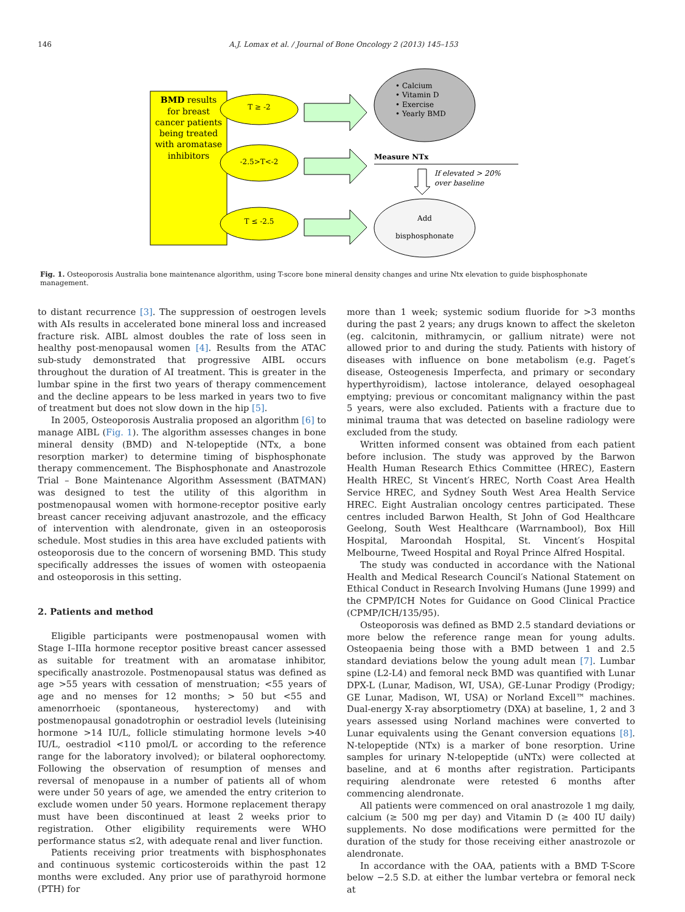146 A.J. Lomax et al. / Journal of Bone Oncology 2 (2013) 145–153
BMD results
for breast
cancer patients
being treated
with aromatase
inhibitors
T ≥ -2
-2.5>T<-2
T ≤ -2.5
• Calcium
• Vitamin D
• Exercise
• Yearly BMD
Measure NTx
If elevated > 20%
over baseline
Add
bisphosphonate
Fig. 1. Osteoporosis Australia bone maintenance algorithm, using T-score bone mineral density changes and urine Ntx elevation to guide bisphosphonate management.
to distant recurrence [3]. The suppression of oestrogen levels with AIs results in accelerated bone mineral loss and increased fracture risk. AIBL almost doubles the rate of loss seen in healthy post-menopausal women [4]. Results from the ATAC sub-study demonstrated that progressive AIBL occurs throughout the duration of AI treatment. This is greater in the lumbar spine in the first two years of therapy commencement and the decline appears to be less marked in years two to five of treatment but does not slow down in the hip [5].
In 2005, Osteoporosis Australia proposed an algorithm [6] to manage AIBL (Fig. 1). The algorithm assesses changes in bone mineral density (BMD) and N-telopeptide (NTx, a bone resorption marker) to determine timing of bisphosphonate therapy commencement. The Bisphosphonate and Anastrozole Trial – Bone Maintenance Algorithm Assessment (BATMAN) was designed to test the utility of this algorithm in postmenopausal women with hormone-receptor positive early breast cancer receiving adjuvant anastrozole, and the efficacy of intervention with alendronate, given in an osteoporosis schedule. Most studies in this area have excluded patients with osteoporosis due to the concern of worsening BMD. This study specifically addresses the issues of women with osteopaenia and osteoporosis in this setting.
2. Patients and method
Eligible participants were postmenopausal women with Stage I–IIIa hormone receptor positive breast cancer assessed as suitable for treatment with an aromatase inhibitor, specifically anastrozole. Postmenopausal status was defined as age >55 years with cessation of menstruation; <55 years of age and no menses for 12 months; > 50 but <55 and amenorrhoeic (spontaneous, hysterectomy) and with postmenopausal gonadotrophin or oestradiol levels (luteinising hormone >14 IU/L, follicle stimulating hormone levels >40 IU/L, oestradiol <110 pmol/L or according to the reference range for the laboratory involved); or bilateral oophorectomy. Following the observation of resumption of menses and reversal of menopause in a number of patients all of whom were under 50 years of age, we amended the entry criterion to exclude women under 50 years. Hormone replacement therapy must have been discontinued at least 2 weeks prior to registration. Other eligibility requirements were WHO performance status ≤2, with adequate renal and liver function.
Patients receiving prior treatments with bisphosphonates and continuous systemic corticosteroids within the past 12 months were excluded. Any prior use of parathyroid hormone (PTH) for
more than 1 week; systemic sodium fluoride for >3 months during the past 2 years; any drugs known to affect the skeleton (eg. calcitonin, mithramycin, or gallium nitrate) were not allowed prior to and during the study. Patients with history of diseases with influence on bone metabolism (e.g. Paget′s disease, Osteogenesis Imperfecta, and primary or secondary hyperthyroidism), lactose intolerance, delayed oesophageal emptying; previous or concomitant malignancy within the past 5 years, were also excluded. Patients with a fracture due to minimal trauma that was detected on baseline radiology were excluded from the study.
Written informed consent was obtained from each patient before inclusion. The study was approved by the Barwon Health Human Research Ethics Committee (HREC), Eastern Health HREC, St Vincent′s HREC, North Coast Area Health Service HREC, and Sydney South West Area Health Service HREC. Eight Australian oncology centres participated. These centres included Barwon Health, St John of God Healthcare Geelong, South West Healthcare (Warrnambool), Box Hill Hospital, Maroondah Hospital, St. Vincent′s Hospital Melbourne, Tweed Hospital and Royal Prince Alfred Hospital.
The study was conducted in accordance with the National Health and Medical Research Council′s National Statement on Ethical Conduct in Research Involving Humans (June 1999) and the CPMP/ICH Notes for Guidance on Good Clinical Practice (CPMP/ICH/135/95).
Osteoporosis was defined as BMD 2.5 standard deviations or more below the reference range mean for young adults. Osteopaenia being those with a BMD between 1 and 2.5 standard deviations below the young adult mean [7]. Lumbar spine (L2-L4) and femoral neck BMD was quantified with Lunar DPX-L (Lunar, Madison, WI, USA), GE-Lunar Prodigy (Prodigy; GE Lunar, Madison, WI, USA) or Norland Excell™ machines. Dual-energy X-ray absorptiometry (DXA) at baseline, 1, 2 and 3 years assessed using Norland machines were converted to Lunar equivalents using the Genant conversion equations [8]. N-telopeptide (NTx) is a marker of bone resorption. Urine samples for urinary N-telopeptide (uNTx) were collected at baseline, and at 6 months after registration. Participants requiring alendronate were retested 6 months after commencing alendronate.
All patients were commenced on oral anastrozole 1 mg daily, calcium (≥ 500 mg per day) and Vitamin D (≥ 400 IU daily) supplements. No dose modifications were permitted for the duration of the study for those receiving either anastrozole or alendronate.
In accordance with the OAA, patients with a BMD T-Score below −2.5 S.D. at either the lumbar vertebra or femoral neck at